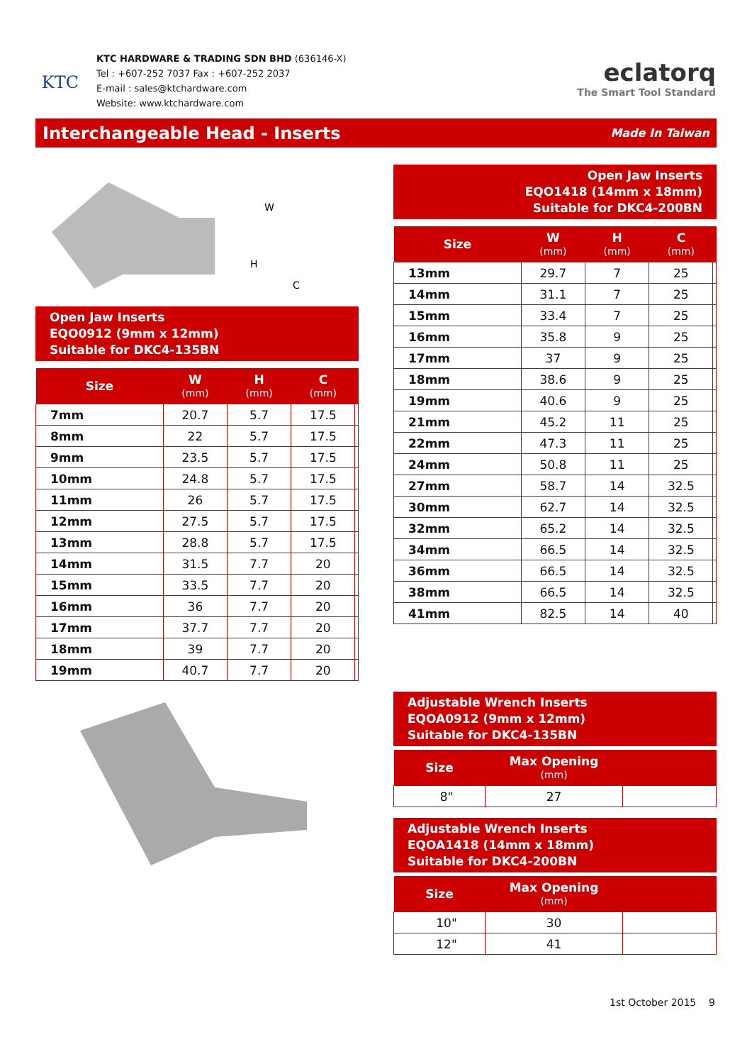KTC
KTC HARDWARE & TRADING SDN BHD (636146-X)
Tel : +607-252 7037 Fax : +607-252 2037
E-mail : sales@ktchardware.com
Website: www.ktchardware.com
eclatorq
The Smart Tool Standard
Interchangeable Head - Inserts Made In Taiwan
W
H
C
Open Jaw Inserts
EQO0912 (9mm x 12mm)
Suitable for DKC4-135BN
| Size | W (mm) | H (mm) | C (mm) | |
| --- | --- | --- | --- | --- |
| 7mm | 20.7 | 5.7 | 17.5 | |
| 8mm | 22 | 5.7 | 17.5 | |
| 9mm | 23.5 | 5.7 | 17.5 | |
| 10mm | 24.8 | 5.7 | 17.5 | |
| 11mm | 26 | 5.7 | 17.5 | |
| 12mm | 27.5 | 5.7 | 17.5 | |
| 13mm | 28.8 | 5.7 | 17.5 | |
| 14mm | 31.5 | 7.7 | 20 | |
| 15mm | 33.5 | 7.7 | 20 | |
| 16mm | 36 | 7.7 | 20 | |
| 17mm | 37.7 | 7.7 | 20 | |
| 18mm | 39 | 7.7 | 20 | |
| 19mm | 40.7 | 7.7 | 20 | |
Open Jaw Inserts
EQO1418 (14mm x 18mm)
Suitable for DKC4-200BN
| Size | W (mm) | H (mm) | C (mm) | |
| --- | --- | --- | --- | --- |
| 13mm | 29.7 | 7 | 25 | |
| 14mm | 31.1 | 7 | 25 | |
| 15mm | 33.4 | 7 | 25 | |
| 16mm | 35.8 | 9 | 25 | |
| 17mm | 37 | 9 | 25 | |
| 18mm | 38.6 | 9 | 25 | |
| 19mm | 40.6 | 9 | 25 | |
| 21mm | 45.2 | 11 | 25 | |
| 22mm | 47.3 | 11 | 25 | |
| 24mm | 50.8 | 11 | 25 | |
| 27mm | 58.7 | 14 | 32.5 | |
| 30mm | 62.7 | 14 | 32.5 | |
| 32mm | 65.2 | 14 | 32.5 | |
| 34mm | 66.5 | 14 | 32.5 | |
| 36mm | 66.5 | 14 | 32.5 | |
| 38mm | 66.5 | 14 | 32.5 | |
| 41mm | 82.5 | 14 | 40 | |
Adjustable Wrench Inserts
EQOA0912 (9mm x 12mm)
Suitable for DKC4-135BN
| Size | Max Opening (mm) | |
| --- | --- | --- |
| 8" | 27 | |
Adjustable Wrench Inserts
EQOA1418 (14mm x 18mm)
Suitable for DKC4-200BN
| Size | Max Opening (mm) | |
| --- | --- | --- |
| 10" | 30 | |
| 12" | 41 | |
1st October 2015 9